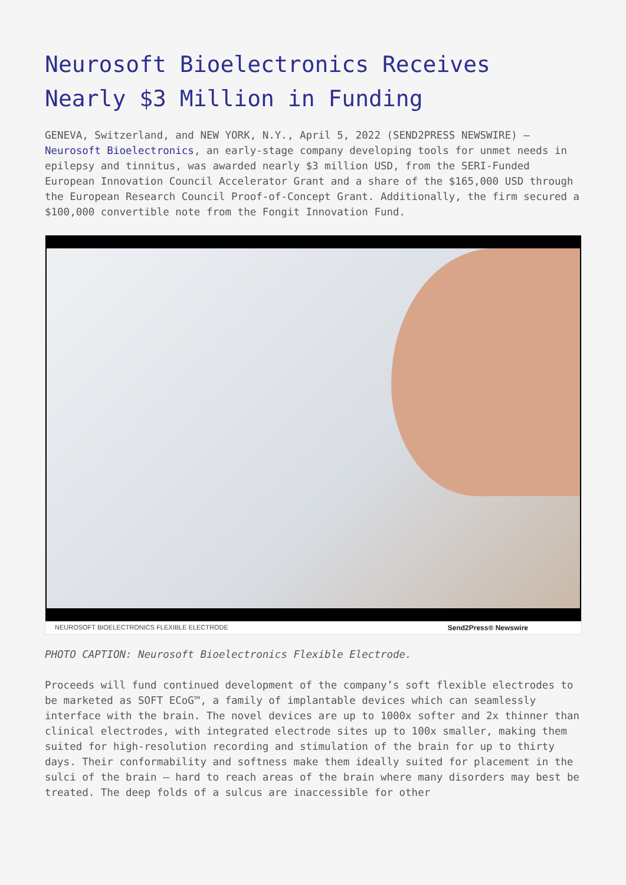Neurosoft Bioelectronics Receives Nearly $3 Million in Funding
GENEVA, Switzerland, and NEW YORK, N.Y., April 5, 2022 (SEND2PRESS NEWSWIRE) — Neurosoft Bioelectronics, an early-stage company developing tools for unmet needs in epilepsy and tinnitus, was awarded nearly $3 million USD, from the SERI-Funded European Innovation Council Accelerator Grant and a share of the $165,000 USD through the European Research Council Proof-of-Concept Grant. Additionally, the firm secured a $100,000 convertible note from the Fongit Innovation Fund.
NEUROSOFT BIOELECTRONICS FLEXIBLE ELECTRODE Send2Press® Newswire
PHOTO CAPTION: Neurosoft Bioelectronics Flexible Electrode.
Proceeds will fund continued development of the company’s soft flexible electrodes to be marketed as SOFT ECoG™, a family of implantable devices which can seamlessly interface with the brain. The novel devices are up to 1000x softer and 2x thinner than clinical electrodes, with integrated electrode sites up to 100x smaller, making them suited for high-resolution recording and stimulation of the brain for up to thirty days. Their conformability and softness make them ideally suited for placement in the sulci of the brain — hard to reach areas of the brain where many disorders may best be treated. The deep folds of a sulcus are inaccessible for other